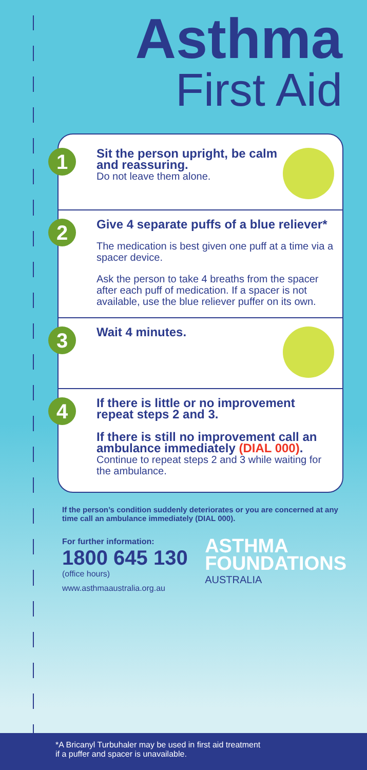Asthma
First Aid
1
Sit the person upright, be calm and reassuring.
Do not leave them alone.
2
Give 4 separate puffs of a blue reliever*
The medication is best given one puff at a time via a spacer device.
Ask the person to take 4 breaths from the spacer after each puff of medication. If a spacer is not available, use the blue reliever puffer on its own.
3
Wait 4 minutes.
4
If there is little or no improvement repeat steps 2 and 3.
If there is still no improvement call an ambulance immediately (DIAL 000).
Continue to repeat steps 2 and 3 while waiting for the ambulance.
If the person’s condition suddenly deteriorates or you are concerned at any time call an ambulance immediately (DIAL 000).
For further information:
1800 645 130
(office hours)
www.asthmaaustralia.org.au
ASTHMA
FOUNDATIONS
AUSTRALIA
*A Bricanyl Turbuhaler may be used in first aid treatment
if a puffer and spacer is unavailable.